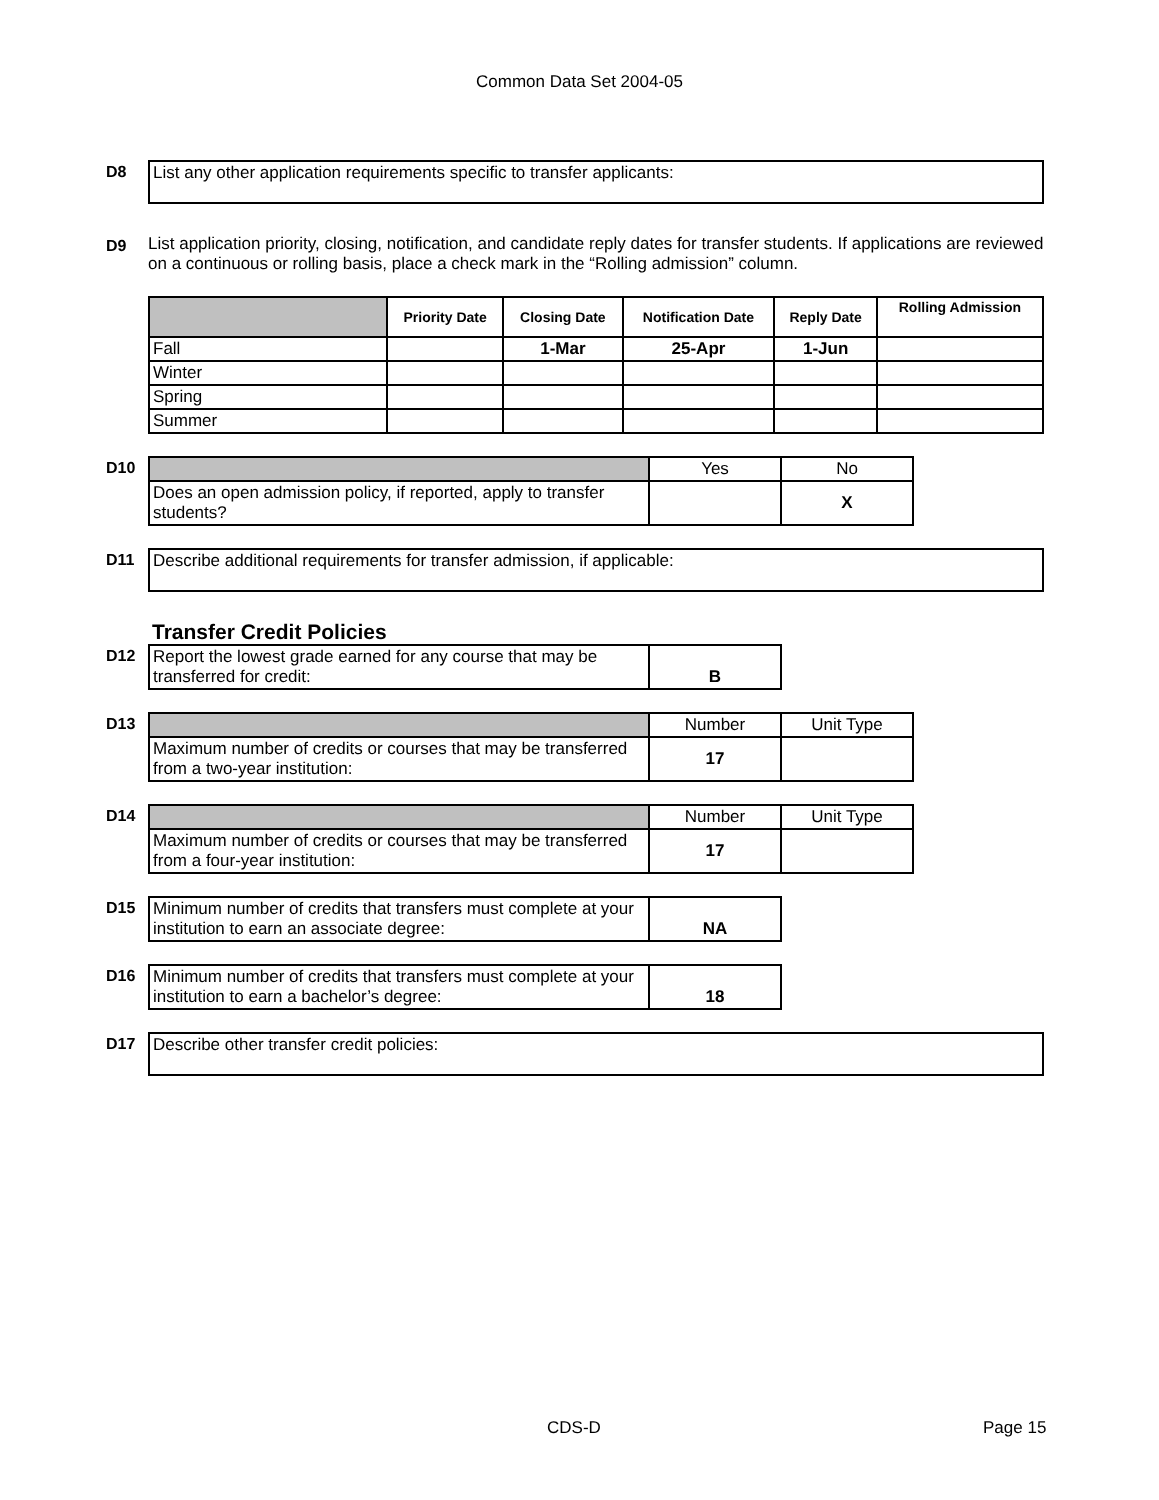Common Data Set 2004-05
D8
List any other application requirements specific to transfer applicants:
D9
List application priority, closing, notification, and candidate reply dates for transfer students. If applications are reviewed on a continuous or rolling basis, place a check mark in the “Rolling admission” column.
| | Priority Date | Closing Date | Notification Date | Reply Date | Rolling Admission |
| --- | --- | --- | --- | --- | --- |
| Fall | | 1-Mar | 25-Apr | 1-Jun | |
| Winter | | | | | |
| Spring | | | | | |
| Summer | | | | | |
D10
| | Yes | No |
| Does an open admission policy, if reported, apply to transfer students? | | X |
D11
Describe additional requirements for transfer admission, if applicable:
Transfer Credit Policies
D12
| Report the lowest grade earned for any course that may be transferred for credit: | B |
D13
| | Number | Unit Type |
| Maximum number of credits or courses that may be transferred from a two-year institution: | 17 | |
D14
| | Number | Unit Type |
| Maximum number of credits or courses that may be transferred from a four-year institution: | 17 | |
D15
| Minimum number of credits that transfers must complete at your institution to earn an associate degree: | NA |
D16
| Minimum number of credits that transfers must complete at your institution to earn a bachelor’s degree: | 18 |
D17
Describe other transfer credit policies:
CDS-D Page 15